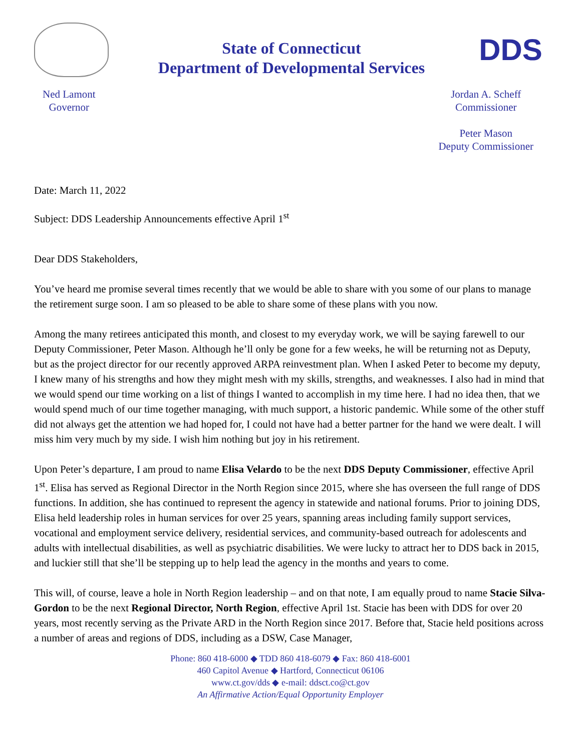State of Connecticut
Department of Developmental Services
DDS
Ned Lamont
Governor
Jordan A. Scheff
Commissioner
Peter Mason
Deputy Commissioner
Date: March 11, 2022
Subject: DDS Leadership Announcements effective April 1<sup>st</sup>
Dear DDS Stakeholders,
You’ve heard me promise several times recently that we would be able to share with you some of our plans to manage the retirement surge soon. I am so pleased to be able to share some of these plans with you now.
Among the many retirees anticipated this month, and closest to my everyday work, we will be saying farewell to our Deputy Commissioner, Peter Mason. Although he’ll only be gone for a few weeks, he will be returning not as Deputy, but as the project director for our recently approved ARPA reinvestment plan. When I asked Peter to become my deputy, I knew many of his strengths and how they might mesh with my skills, strengths, and weaknesses. I also had in mind that we would spend our time working on a list of things I wanted to accomplish in my time here. I had no idea then, that we would spend much of our time together managing, with much support, a historic pandemic. While some of the other stuff did not always get the attention we had hoped for, I could not have had a better partner for the hand we were dealt. I will miss him very much by my side. I wish him nothing but joy in his retirement.
Upon Peter’s departure, I am proud to name Elisa Velardo to be the next DDS Deputy Commissioner, effective April 1<sup>st</sup>. Elisa has served as Regional Director in the North Region since 2015, where she has overseen the full range of DDS functions. In addition, she has continued to represent the agency in statewide and national forums. Prior to joining DDS, Elisa held leadership roles in human services for over 25 years, spanning areas including family support services, vocational and employment service delivery, residential services, and community-based outreach for adolescents and adults with intellectual disabilities, as well as psychiatric disabilities. We were lucky to attract her to DDS back in 2015, and luckier still that she’ll be stepping up to help lead the agency in the months and years to come.
This will, of course, leave a hole in North Region leadership – and on that note, I am equally proud to name Stacie Silva-Gordon to be the next Regional Director, North Region, effective April 1st. Stacie has been with DDS for over 20 years, most recently serving as the Private ARD in the North Region since 2017. Before that, Stacie held positions across a number of areas and regions of DDS, including as a DSW, Case Manager,
Phone: 860 418-6000 ◆ TDD 860 418-6079 ◆ Fax: 860 418-6001
460 Capitol Avenue ◆ Hartford, Connecticut 06106
www.ct.gov/dds ◆ e-mail: ddsct.co@ct.gov
An Affirmative Action/Equal Opportunity Employer